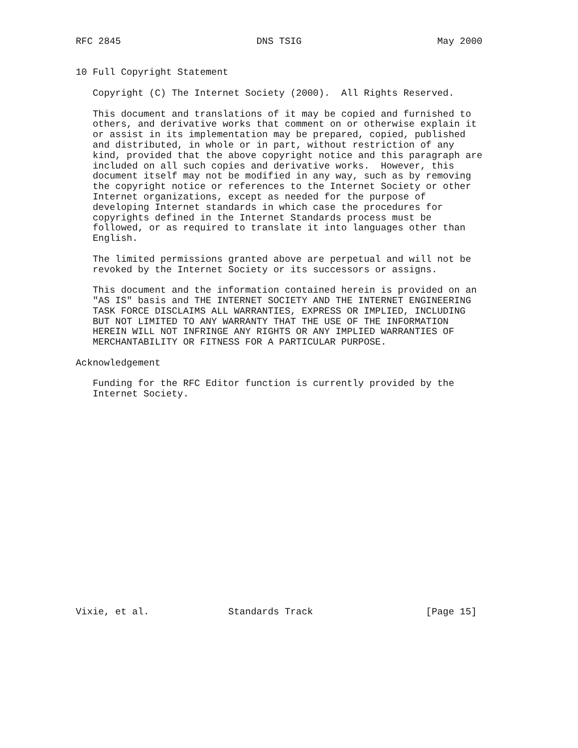RFC 2845                        DNS TSIG                        May 2000


10 Full Copyright Statement

   Copyright (C) The Internet Society (2000).  All Rights Reserved.

   This document and translations of it may be copied and furnished to
   others, and derivative works that comment on or otherwise explain it
   or assist in its implementation may be prepared, copied, published
   and distributed, in whole or in part, without restriction of any
   kind, provided that the above copyright notice and this paragraph are
   included on all such copies and derivative works.  However, this
   document itself may not be modified in any way, such as by removing
   the copyright notice or references to the Internet Society or other
   Internet organizations, except as needed for the purpose of
   developing Internet standards in which case the procedures for
   copyrights defined in the Internet Standards process must be
   followed, or as required to translate it into languages other than
   English.

   The limited permissions granted above are perpetual and will not be
   revoked by the Internet Society or its successors or assigns.

   This document and the information contained herein is provided on an
   "AS IS" basis and THE INTERNET SOCIETY AND THE INTERNET ENGINEERING
   TASK FORCE DISCLAIMS ALL WARRANTIES, EXPRESS OR IMPLIED, INCLUDING
   BUT NOT LIMITED TO ANY WARRANTY THAT THE USE OF THE INFORMATION
   HEREIN WILL NOT INFRINGE ANY RIGHTS OR ANY IMPLIED WARRANTIES OF
   MERCHANTABILITY OR FITNESS FOR A PARTICULAR PURPOSE.

Acknowledgement

   Funding for the RFC Editor function is currently provided by the
   Internet Society.




















Vixie, et al.              Standards Track                    [Page 15]